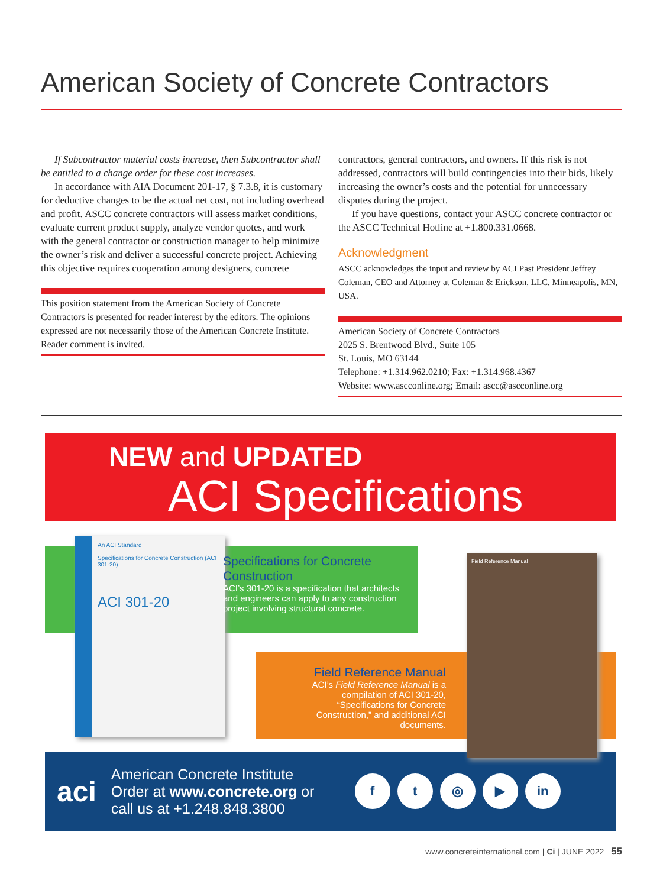American Society of Concrete Contractors
If Subcontractor material costs increase, then Subcontractor shall be entitled to a change order for these cost increases.
In accordance with AIA Document 201-17, § 7.3.8, it is customary for deductive changes to be the actual net cost, not including overhead and profit. ASCC concrete contractors will assess market conditions, evaluate current product supply, analyze vendor quotes, and work with the general contractor or construction manager to help minimize the owner’s risk and deliver a successful concrete project. Achieving this objective requires cooperation among designers, concrete
This position statement from the American Society of Concrete Contractors is presented for reader interest by the editors. The opinions expressed are not necessarily those of the American Concrete Institute. Reader comment is invited.
contractors, general contractors, and owners. If this risk is not addressed, contractors will build contingencies into their bids, likely increasing the owner’s costs and the potential for unnecessary disputes during the project.
If you have questions, contact your ASCC concrete contractor or the ASCC Technical Hotline at +1.800.331.0668.
Acknowledgment
ASCC acknowledges the input and review by ACI Past President Jeffrey Coleman, CEO and Attorney at Coleman & Erickson, LLC, Minneapolis, MN, USA.
American Society of Concrete Contractors
2025 S. Brentwood Blvd., Suite 105
St. Louis, MO 63144
Telephone: +1.314.962.0210; Fax: +1.314.968.4367
Website: www.ascconline.org; Email: ascc@ascconline.org
NEW and UPDATED
ACI Specifications
An ACI Standard
Specifications for Concrete Construction (ACI 301-20)
ACI 301-20
Specifications for Concrete Construction
ACI’s 301-20 is a specification that architects and engineers can apply to any construction project involving structural concrete.
Field Reference Manual
ACI’s Field Reference Manual is a compilation of ACI 301-20, “Specifications for Concrete Construction,” and additional ACI documents.
Field Reference Manual
aci
American Concrete Institute
Order at www.concrete.org or
call us at +1.248.848.3800
ft ◎ ▶ in
www.concreteinternational.com | Ci | JUNE 2022 55